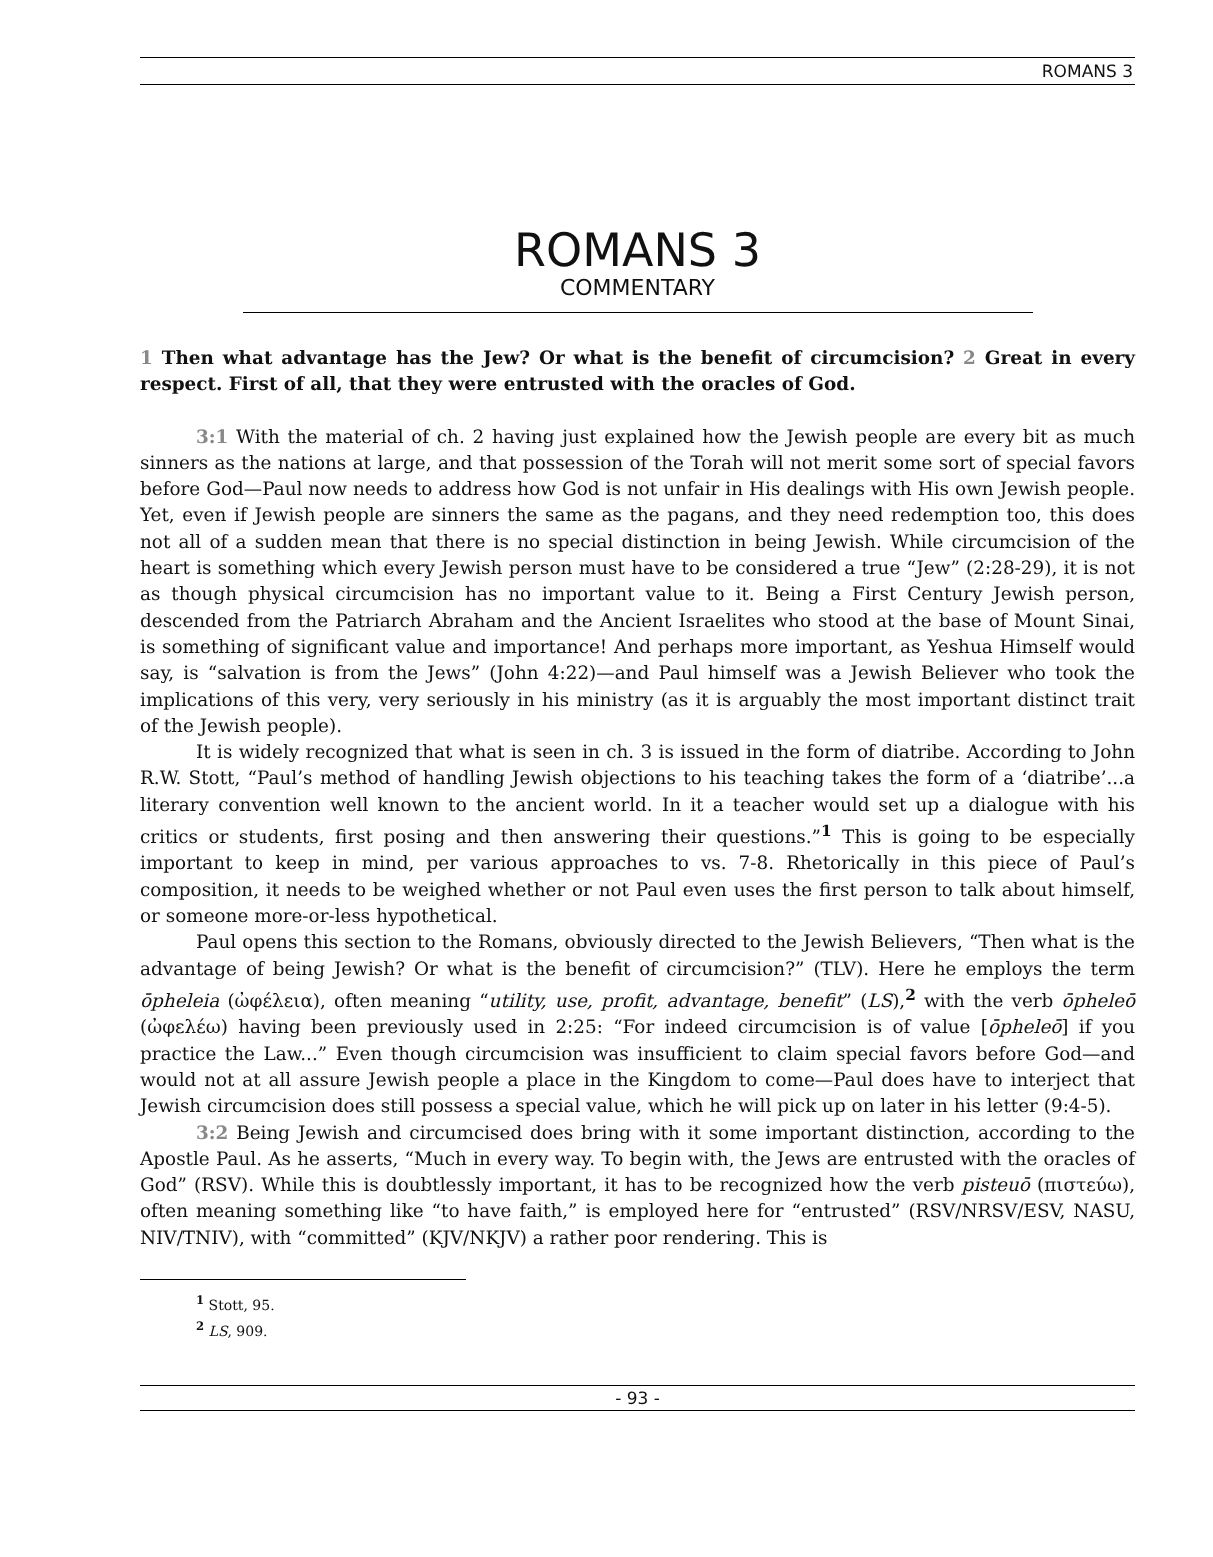ROMANS 3
ROMANS 3
COMMENTARY
1 Then what advantage has the Jew? Or what is the benefit of circumcision? 2 Great in every respect. First of all, that they were entrusted with the oracles of God.
3:1 With the material of ch. 2 having just explained how the Jewish people are every bit as much sinners as the nations at large, and that possession of the Torah will not merit some sort of special favors before God—Paul now needs to address how God is not unfair in His dealings with His own Jewish people. Yet, even if Jewish people are sinners the same as the pagans, and they need redemption too, this does not all of a sudden mean that there is no special distinction in being Jewish. While circumcision of the heart is something which every Jewish person must have to be considered a true “Jew” (2:28-29), it is not as though physical circumcision has no important value to it. Being a First Century Jewish person, descended from the Patriarch Abraham and the Ancient Israelites who stood at the base of Mount Sinai, is something of significant value and importance! And perhaps more important, as Yeshua Himself would say, is “salvation is from the Jews” (John 4:22)—and Paul himself was a Jewish Believer who took the implications of this very, very seriously in his ministry (as it is arguably the most important distinct trait of the Jewish people).
It is widely recognized that what is seen in ch. 3 is issued in the form of diatribe. According to John R.W. Stott, “Paul’s method of handling Jewish objections to his teaching takes the form of a ‘diatribe’...a literary convention well known to the ancient world. In it a teacher would set up a dialogue with his critics or students, first posing and then answering their questions.”<sup>1</sup> This is going to be especially important to keep in mind, per various approaches to vs. 7-8. Rhetorically in this piece of Paul’s composition, it needs to be weighed whether or not Paul even uses the first person to talk about himself, or someone more-or-less hypothetical.
Paul opens this section to the Romans, obviously directed to the Jewish Believers, “Then what is the advantage of being Jewish? Or what is the benefit of circumcision?” (TLV). Here he employs the term ōpheleia (ὠφέλεια), often meaning “utility, use, profit, advantage, benefit” (LS),<sup>2</sup> with the verb ōpheleō (ὠφελέω) having been previously used in 2:25: “For indeed circumcision is of value [ōpheleō] if you practice the Law...” Even though circumcision was insufficient to claim special favors before God—and would not at all assure Jewish people a place in the Kingdom to come—Paul does have to interject that Jewish circumcision does still possess a special value, which he will pick up on later in his letter (9:4-5).
3:2 Being Jewish and circumcised does bring with it some important distinction, according to the Apostle Paul. As he asserts, “Much in every way. To begin with, the Jews are entrusted with the oracles of God” (RSV). While this is doubtlessly important, it has to be recognized how the verb pisteuō (πιστεύω), often meaning something like “to have faith,” is employed here for “entrusted” (RSV/NRSV/ESV, NASU, NIV/TNIV), with “committed” (KJV/NKJV) a rather poor rendering. This is
<sup>1</sup> Stott, 95.
<sup>2</sup> LS, 909.
- 93 -